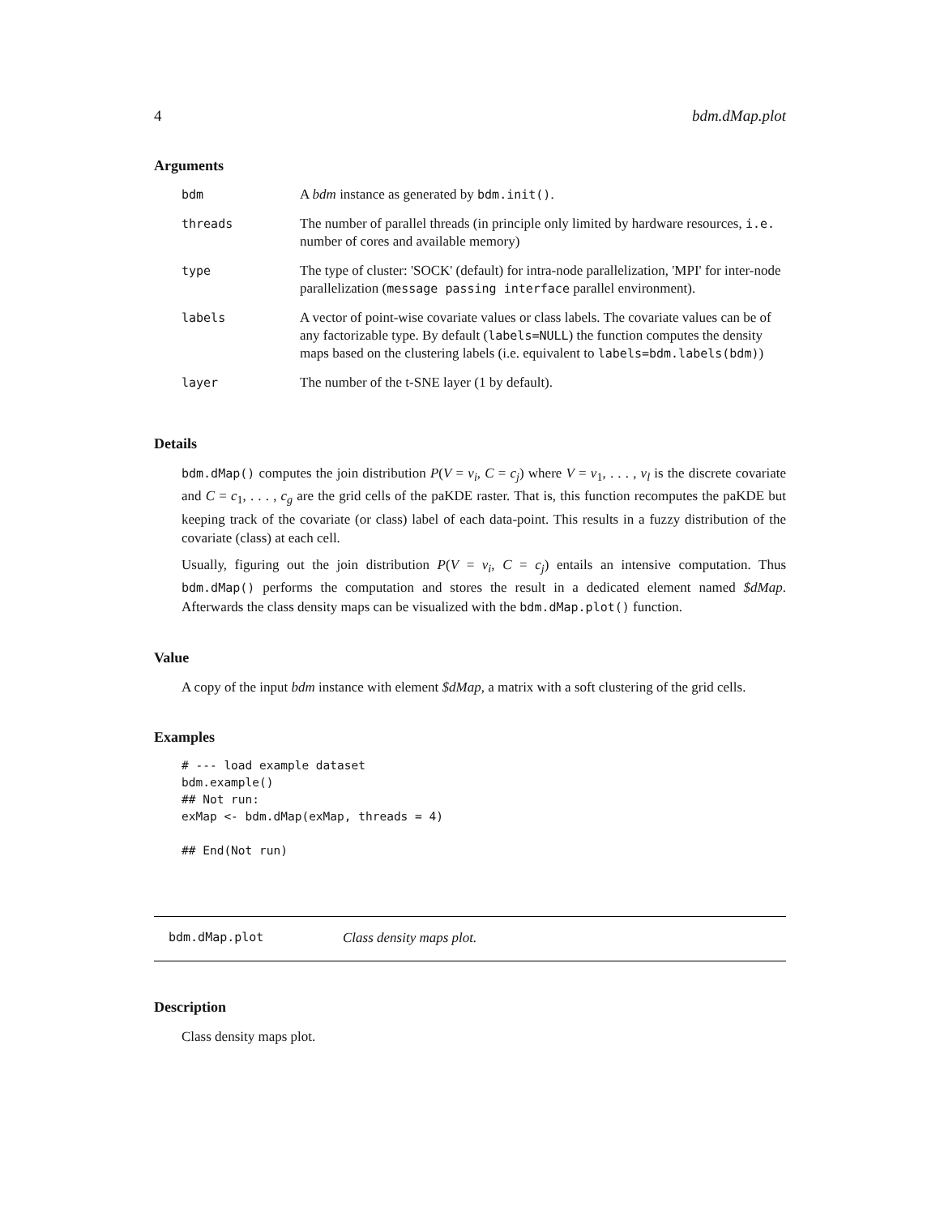4 bdm.dMap.plot
Arguments
| bdm | A bdm instance as generated by bdm.init() . |
| threads | The number of parallel threads (in principle only limited by hardware resources, i.e. number of cores and available memory) |
| type | The type of cluster: 'SOCK' (default) for intra-node parallelization, 'MPI' for inter-node parallelization ( message passing interface parallel environment). |
| labels | A vector of point-wise covariate values or class labels. The covariate values can be of any factorizable type. By default ( labels=NULL ) the function computes the density maps based on the clustering labels (i.e. equivalent to labels=bdm.labels(bdm) ) |
| layer | The number of the t-SNE layer (1 by default). |
Details
bdm.dMap() computes the join distribution P(V = v<sub>i</sub>, C = c<sub>j</sub>) where V = v<sub>1</sub>, . . . , v<sub>l</sub> is the discrete covariate and C = c<sub>1</sub>, . . . , c<sub>g</sub> are the grid cells of the paKDE raster. That is, this function recomputes the paKDE but keeping track of the covariate (or class) label of each data-point. This results in a fuzzy distribution of the covariate (class) at each cell.
Usually, figuring out the join distribution P(V = v<sub>i</sub>, C = c<sub>j</sub>) entails an intensive computation. Thus bdm.dMap() performs the computation and stores the result in a dedicated element named $dMap. Afterwards the class density maps can be visualized with the bdm.dMap.plot() function.
Value
A copy of the input bdm instance with element $dMap, a matrix with a soft clustering of the grid cells.
Examples
# --- load example dataset
bdm.example()
## Not run:
exMap <- bdm.dMap(exMap, threads = 4)

## End(Not run)
bdm.dMap.plot Class density maps plot.
Description
Class density maps plot.